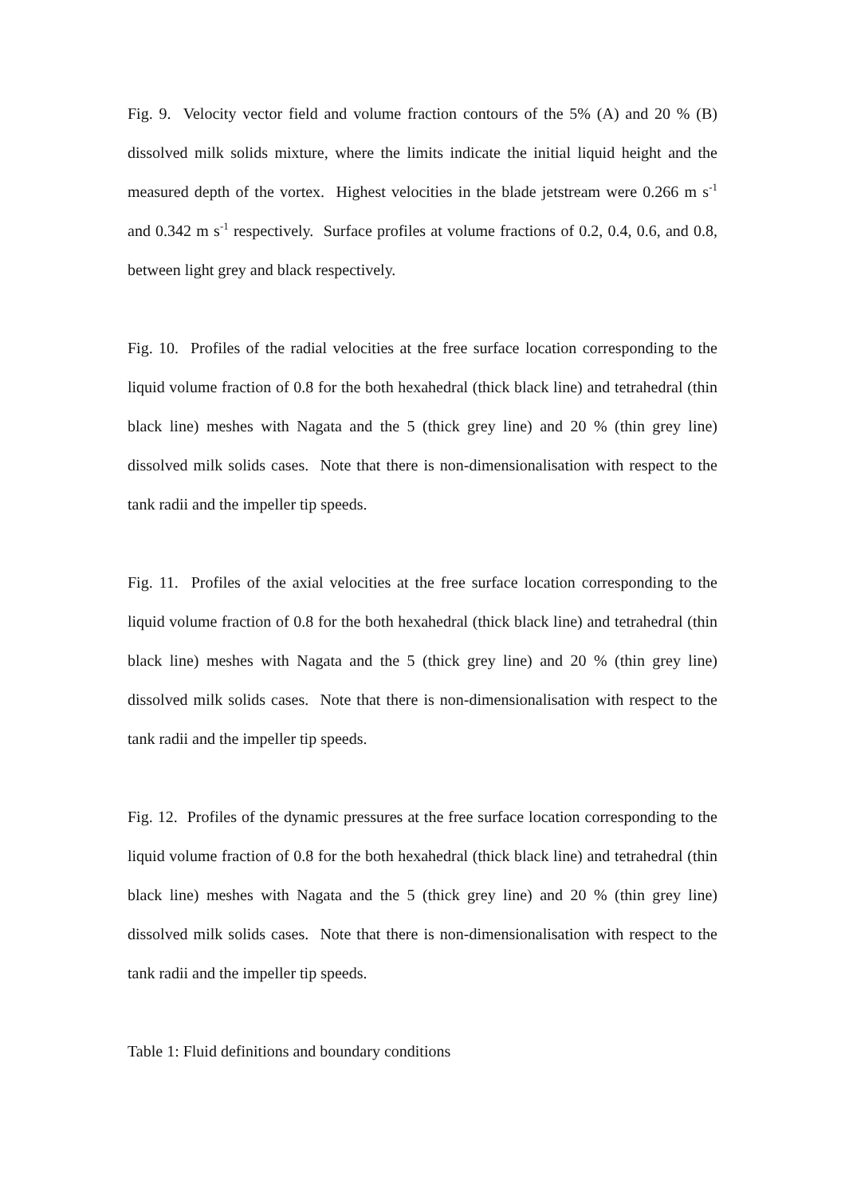Fig. 9. Velocity vector field and volume fraction contours of the 5% (A) and 20 % (B) dissolved milk solids mixture, where the limits indicate the initial liquid height and the measured depth of the vortex. Highest velocities in the blade jetstream were 0.266 m s<sup>-1</sup> and 0.342 m s<sup>-1</sup> respectively. Surface profiles at volume fractions of 0.2, 0.4, 0.6, and 0.8, between light grey and black respectively.
Fig. 10. Profiles of the radial velocities at the free surface location corresponding to the liquid volume fraction of 0.8 for the both hexahedral (thick black line) and tetrahedral (thin black line) meshes with Nagata and the 5 (thick grey line) and 20 % (thin grey line) dissolved milk solids cases. Note that there is non-dimensionalisation with respect to the tank radii and the impeller tip speeds.
Fig. 11. Profiles of the axial velocities at the free surface location corresponding to the liquid volume fraction of 0.8 for the both hexahedral (thick black line) and tetrahedral (thin black line) meshes with Nagata and the 5 (thick grey line) and 20 % (thin grey line) dissolved milk solids cases. Note that there is non-dimensionalisation with respect to the tank radii and the impeller tip speeds.
Fig. 12. Profiles of the dynamic pressures at the free surface location corresponding to the liquid volume fraction of 0.8 for the both hexahedral (thick black line) and tetrahedral (thin black line) meshes with Nagata and the 5 (thick grey line) and 20 % (thin grey line) dissolved milk solids cases. Note that there is non-dimensionalisation with respect to the tank radii and the impeller tip speeds.
Table 1: Fluid definitions and boundary conditions